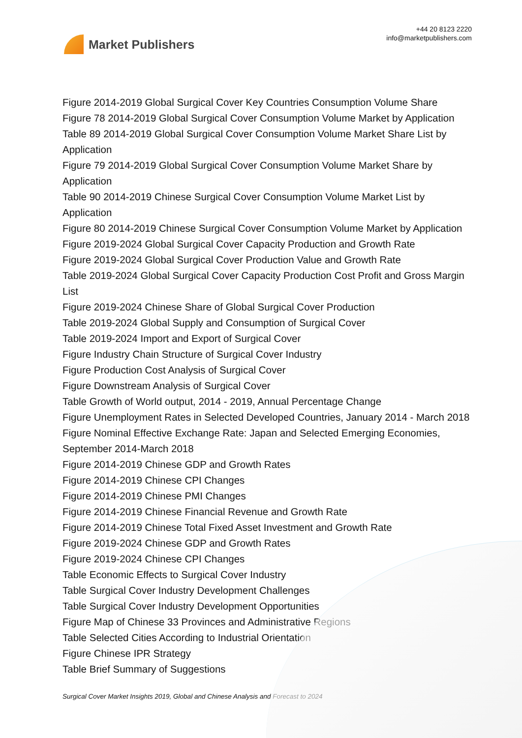Market Publishers
+44 20 8123 2220
info@marketpublishers.com
Figure 2014-2019 Global Surgical Cover Key Countries Consumption Volume Share
Figure 78 2014-2019 Global Surgical Cover Consumption Volume Market by Application
Table 89 2014-2019 Global Surgical Cover Consumption Volume Market Share List by Application
Figure 79 2014-2019 Global Surgical Cover Consumption Volume Market Share by Application
Table 90 2014-2019 Chinese Surgical Cover Consumption Volume Market List by Application
Figure 80 2014-2019 Chinese Surgical Cover Consumption Volume Market by Application
Figure 2019-2024 Global Surgical Cover Capacity Production and Growth Rate
Figure 2019-2024 Global Surgical Cover Production Value and Growth Rate
Table 2019-2024 Global Surgical Cover Capacity Production Cost Profit and Gross Margin List
Figure 2019-2024 Chinese Share of Global Surgical Cover Production
Table 2019-2024 Global Supply and Consumption of Surgical Cover
Table 2019-2024 Import and Export of Surgical Cover
Figure Industry Chain Structure of Surgical Cover Industry
Figure Production Cost Analysis of Surgical Cover
Figure Downstream Analysis of Surgical Cover
Table Growth of World output, 2014 - 2019, Annual Percentage Change
Figure Unemployment Rates in Selected Developed Countries, January 2014 - March 2018
Figure Nominal Effective Exchange Rate: Japan and Selected Emerging Economies, September 2014-March 2018
Figure 2014-2019 Chinese GDP and Growth Rates
Figure 2014-2019 Chinese CPI Changes
Figure 2014-2019 Chinese PMI Changes
Figure 2014-2019 Chinese Financial Revenue and Growth Rate
Figure 2014-2019 Chinese Total Fixed Asset Investment and Growth Rate
Figure 2019-2024 Chinese GDP and Growth Rates
Figure 2019-2024 Chinese CPI Changes
Table Economic Effects to Surgical Cover Industry
Table Surgical Cover Industry Development Challenges
Table Surgical Cover Industry Development Opportunities
Figure Map of Chinese 33 Provinces and Administrative Regions
Table Selected Cities According to Industrial Orientation
Figure Chinese IPR Strategy
Table Brief Summary of Suggestions
Surgical Cover Market Insights 2019, Global and Chinese Analysis and Forecast to 2024